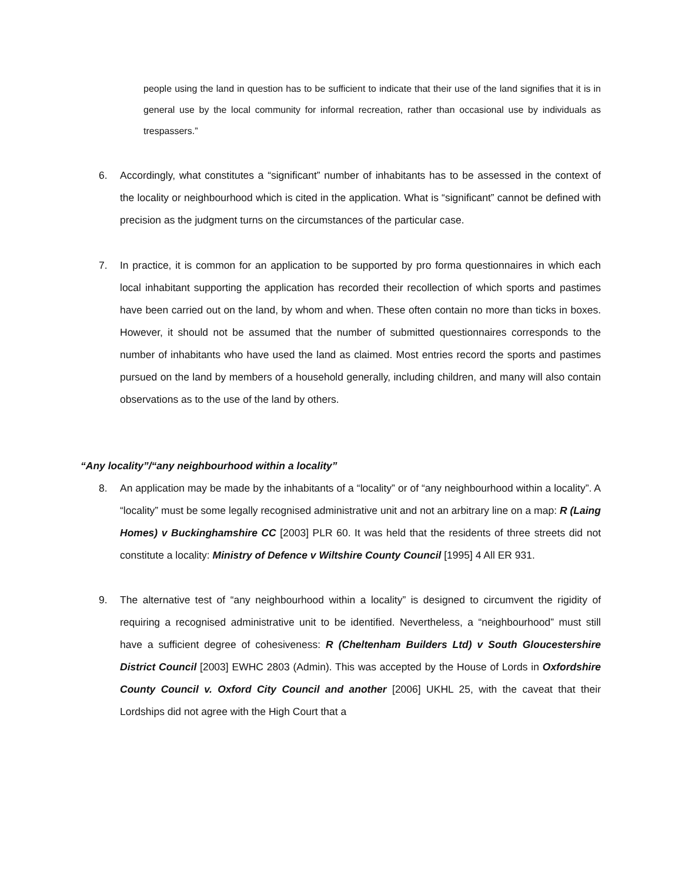people using the land in question has to be sufficient to indicate that their use of the land signifies that it is in general use by the local community for informal recreation, rather than occasional use by individuals as trespassers.”
6. Accordingly, what constitutes a “significant” number of inhabitants has to be assessed in the context of the locality or neighbourhood which is cited in the application. What is “significant” cannot be defined with precision as the judgment turns on the circumstances of the particular case.
7. In practice, it is common for an application to be supported by pro forma questionnaires in which each local inhabitant supporting the application has recorded their recollection of which sports and pastimes have been carried out on the land, by whom and when. These often contain no more than ticks in boxes. However, it should not be assumed that the number of submitted questionnaires corresponds to the number of inhabitants who have used the land as claimed. Most entries record the sports and pastimes pursued on the land by members of a household generally, including children, and many will also contain observations as to the use of the land by others.
“Any locality”/“any neighbourhood within a locality”
8. An application may be made by the inhabitants of a “locality” or of “any neighbourhood within a locality”. A “locality” must be some legally recognised administrative unit and not an arbitrary line on a map: R (Laing Homes) v Buckinghamshire CC [2003] PLR 60. It was held that the residents of three streets did not constitute a locality: Ministry of Defence v Wiltshire County Council [1995] 4 All ER 931.
9. The alternative test of “any neighbourhood within a locality” is designed to circumvent the rigidity of requiring a recognised administrative unit to be identified. Nevertheless, a “neighbourhood” must still have a sufficient degree of cohesiveness: R (Cheltenham Builders Ltd) v South Gloucestershire District Council [2003] EWHC 2803 (Admin). This was accepted by the House of Lords in Oxfordshire County Council v. Oxford City Council and another [2006] UKHL 25, with the caveat that their Lordships did not agree with the High Court that a